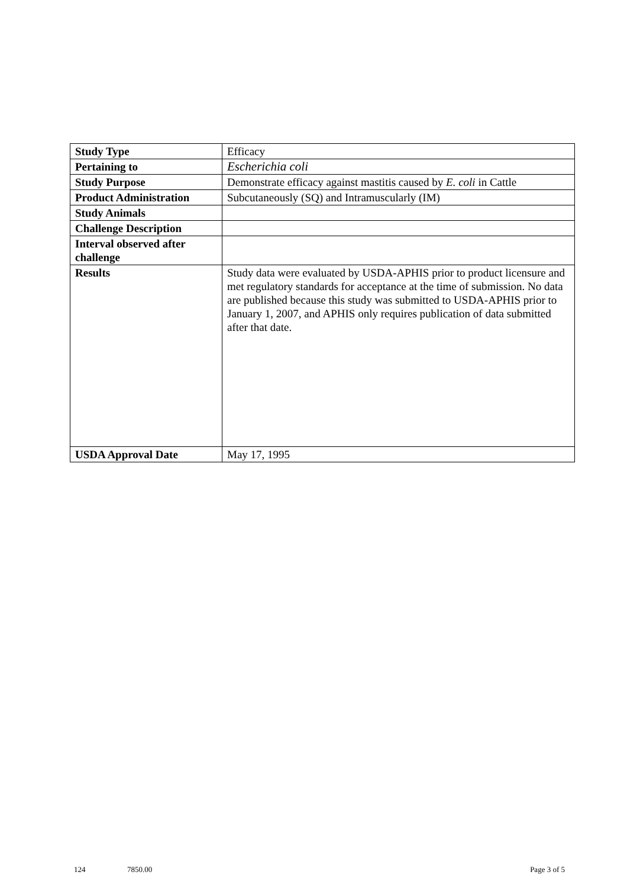| Study Type | Efficacy |
| Pertaining to | Escherichia coli |
| Study Purpose | Demonstrate efficacy against mastitis caused by E. coli in Cattle |
| Product Administration | Subcutaneously (SQ) and Intramuscularly (IM) |
| Study Animals | |
| Challenge Description | |
| Interval observed after challenge | |
| Results | Study data were evaluated by USDA-APHIS prior to product licensure and met regulatory standards for acceptance at the time of submission. No data are published because this study was submitted to USDA-APHIS prior to January 1, 2007, and APHIS only requires publication of data submitted after that date. |
| USDA Approval Date | May 17, 1995 |
124 7850.00 Page 3 of 5